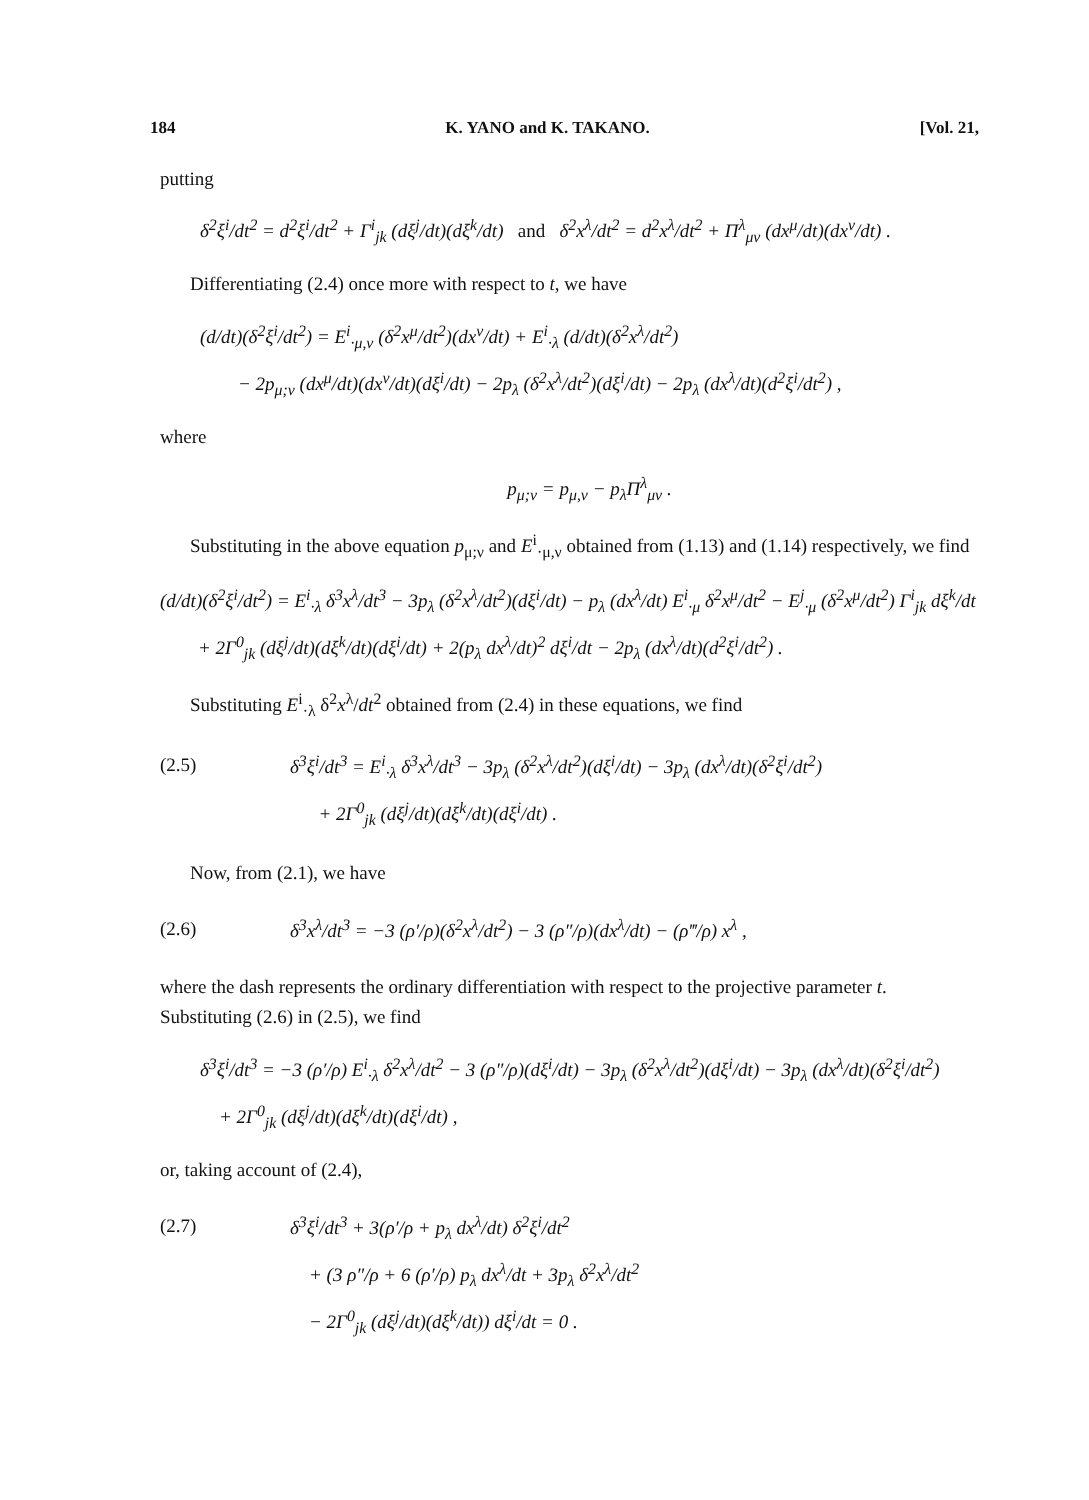184 K. YANO and K. TAKANO. [Vol. 21,
putting
δ<sup>2</sup>ξ<sup>i</sup>/dt<sup>2</sup> = d<sup>2</sup>ξ<sup>i</sup>/dt<sup>2</sup> + Γ<sup>i</sup><sub>jk</sub> (dξ<sup>j</sup>/dt)(dξ<sup>k</sup>/dt) and δ<sup>2</sup>x<sup>λ</sup>/dt<sup>2</sup> = d<sup>2</sup>x<sup>λ</sup>/dt<sup>2</sup> + Π<sup>λ</sup><sub>μν</sub> (dx<sup>μ</sup>/dt)(dx<sup>ν</sup>/dt) .
Differentiating (2.4) once more with respect to t, we have
(d/dt)(δ<sup>2</sup>ξ<sup>i</sup>/dt<sup>2</sup>) = E<sup>i</sup><sub>·μ,ν</sub> (δ<sup>2</sup>x<sup>μ</sup>/dt<sup>2</sup>)(dx<sup>ν</sup>/dt) + E<sup>i</sup><sub>·λ</sub> (d/dt)(δ<sup>2</sup>x<sup>λ</sup>/dt<sup>2</sup>)
− 2p<sub>μ;ν</sub> (dx<sup>μ</sup>/dt)(dx<sup>ν</sup>/dt)(dξ<sup>i</sup>/dt) − 2p<sub>λ</sub> (δ<sup>2</sup>x<sup>λ</sup>/dt<sup>2</sup>)(dξ<sup>i</sup>/dt) − 2p<sub>λ</sub> (dx<sup>λ</sup>/dt)(d<sup>2</sup>ξ<sup>i</sup>/dt<sup>2</sup>) ,
where
p<sub>μ;ν</sub> = p<sub>μ,ν</sub> − p<sub>λ</sub>Π<sup>λ</sup><sub>μν</sub> .
Substituting in the above equation p<sub>μ;ν</sub> and E<sup>i</sup><sub>·μ,ν</sub> obtained from (1.13) and (1.14) respectively, we find
(d/dt)(δ<sup>2</sup>ξ<sup>i</sup>/dt<sup>2</sup>) = E<sup>i</sup><sub>·λ</sub> δ<sup>3</sup>x<sup>λ</sup>/dt<sup>3</sup> − 3p<sub>λ</sub> (δ<sup>2</sup>x<sup>λ</sup>/dt<sup>2</sup>)(dξ<sup>i</sup>/dt) − p<sub>λ</sub> (dx<sup>λ</sup>/dt) E<sup>i</sup><sub>·μ</sub> δ<sup>2</sup>x<sup>μ</sup>/dt<sup>2</sup> − E<sup>j</sup><sub>·μ</sub> (δ<sup>2</sup>x<sup>μ</sup>/dt<sup>2</sup>) Γ<sup>i</sup><sub>jk</sub> dξ<sup>k</sup>/dt
+ 2Γ<sup>0</sup><sub>jk</sub> (dξ<sup>j</sup>/dt)(dξ<sup>k</sup>/dt)(dξ<sup>i</sup>/dt) + 2(p<sub>λ</sub> dx<sup>λ</sup>/dt)<sup>2</sup> dξ<sup>i</sup>/dt − 2p<sub>λ</sub> (dx<sup>λ</sup>/dt)(d<sup>2</sup>ξ<sup>i</sup>/dt<sup>2</sup>) .
Substituting E<sup>i</sup><sub>·λ</sub> δ<sup>2</sup>x<sup>λ</sup>/dt<sup>2</sup> obtained from (2.4) in these equations, we find
(2.5) δ<sup>3</sup>ξ<sup>i</sup>/dt<sup>3</sup> = E<sup>i</sup><sub>·λ</sub> δ<sup>3</sup>x<sup>λ</sup>/dt<sup>3</sup> − 3p<sub>λ</sub> (δ<sup>2</sup>x<sup>λ</sup>/dt<sup>2</sup>)(dξ<sup>i</sup>/dt) − 3p<sub>λ</sub> (dx<sup>λ</sup>/dt)(δ<sup>2</sup>ξ<sup>i</sup>/dt<sup>2</sup>)
+ 2Γ<sup>0</sup><sub>jk</sub> (dξ<sup>j</sup>/dt)(dξ<sup>k</sup>/dt)(dξ<sup>i</sup>/dt) .
Now, from (2.1), we have
(2.6) δ<sup>3</sup>x<sup>λ</sup>/dt<sup>3</sup> = −3 (ρ′/ρ)(δ<sup>2</sup>x<sup>λ</sup>/dt<sup>2</sup>) − 3 (ρ″/ρ)(dx<sup>λ</sup>/dt) − (ρ‴/ρ) x<sup>λ</sup> ,
where the dash represents the ordinary differentiation with respect to the projective parameter t. Substituting (2.6) in (2.5), we find
δ<sup>3</sup>ξ<sup>i</sup>/dt<sup>3</sup> = −3 (ρ′/ρ) E<sup>i</sup><sub>·λ</sub> δ<sup>2</sup>x<sup>λ</sup>/dt<sup>2</sup> − 3 (ρ″/ρ)(dξ<sup>i</sup>/dt) − 3p<sub>λ</sub> (δ<sup>2</sup>x<sup>λ</sup>/dt<sup>2</sup>)(dξ<sup>i</sup>/dt) − 3p<sub>λ</sub> (dx<sup>λ</sup>/dt)(δ<sup>2</sup>ξ<sup>i</sup>/dt<sup>2</sup>)
+ 2Γ<sup>0</sup><sub>jk</sub> (dξ<sup>j</sup>/dt)(dξ<sup>k</sup>/dt)(dξ<sup>i</sup>/dt) ,
or, taking account of (2.4),
(2.7) δ<sup>3</sup>ξ<sup>i</sup>/dt<sup>3</sup> + 3(ρ′/ρ + p<sub>λ</sub> dx<sup>λ</sup>/dt) δ<sup>2</sup>ξ<sup>i</sup>/dt<sup>2</sup>
+ (3 ρ″/ρ + 6 (ρ′/ρ) p<sub>λ</sub> dx<sup>λ</sup>/dt + 3p<sub>λ</sub> δ<sup>2</sup>x<sup>λ</sup>/dt<sup>2</sup>
− 2Γ<sup>0</sup><sub>jk</sub> (dξ<sup>j</sup>/dt)(dξ<sup>k</sup>/dt)) dξ<sup>i</sup>/dt = 0 .